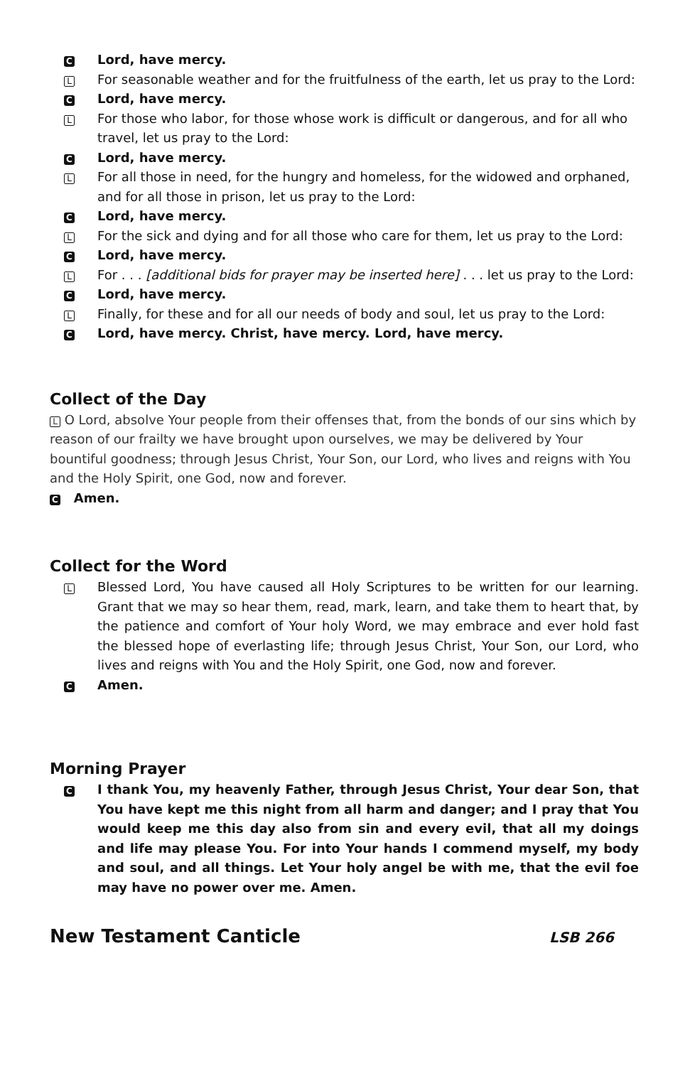C Lord, have mercy.
L For seasonable weather and for the fruitfulness of the earth, let us pray to the Lord:
C Lord, have mercy.
L For those who labor, for those whose work is difficult or dangerous, and for all who travel, let us pray to the Lord:
C Lord, have mercy.
L For all those in need, for the hungry and homeless, for the widowed and orphaned, and for all those in prison, let us pray to the Lord:
C Lord, have mercy.
L For the sick and dying and for all those who care for them, let us pray to the Lord:
C Lord, have mercy.
L For . . . [additional bids for prayer may be inserted here] . . . let us pray to the Lord:
C Lord, have mercy.
L Finally, for these and for all our needs of body and soul, let us pray to the Lord:
C Lord, have mercy. Christ, have mercy. Lord, have mercy.
Collect of the Day
L O Lord, absolve Your people from their offenses that, from the bonds of our sins which by reason of our frailty we have brought upon ourselves, we may be delivered by Your bountiful goodness; through Jesus Christ, Your Son, our Lord, who lives and reigns with You and the Holy Spirit, one God, now and forever.
C Amen.
Collect for the Word
L Blessed Lord, You have caused all Holy Scriptures to be written for our learning. Grant that we may so hear them, read, mark, learn, and take them to heart that, by the patience and comfort of Your holy Word, we may embrace and ever hold fast the blessed hope of everlasting life; through Jesus Christ, Your Son, our Lord, who lives and reigns with You and the Holy Spirit, one God, now and forever.
C Amen.
Morning Prayer
C I thank You, my heavenly Father, through Jesus Christ, Your dear Son, that You have kept me this night from all harm and danger; and I pray that You would keep me this day also from sin and every evil, that all my doings and life may please You. For into Your hands I commend myself, my body and soul, and all things. Let Your holy angel be with me, that the evil foe may have no power over me. Amen.
New Testament Canticle
LSB 266